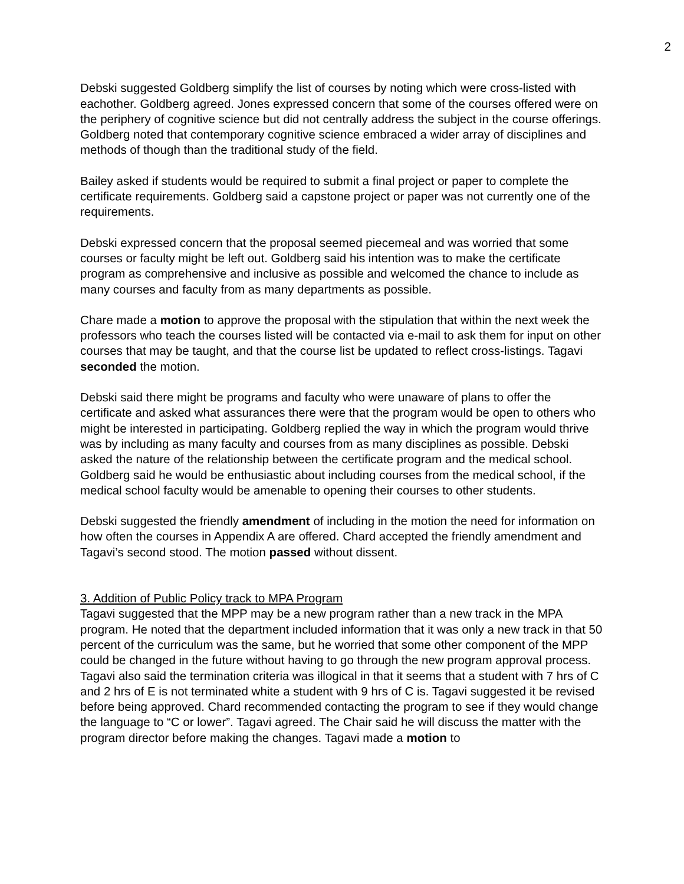2
Debski suggested Goldberg simplify the list of courses by noting which were cross-listed with eachother. Goldberg agreed. Jones expressed concern that some of the courses offered were on the periphery of cognitive science but did not centrally address the subject in the course offerings. Goldberg noted that contemporary cognitive science embraced a wider array of disciplines and methods of though than the traditional study of the field.
Bailey asked if students would be required to submit a final project or paper to complete the certificate requirements. Goldberg said a capstone project or paper was not currently one of the requirements.
Debski expressed concern that the proposal seemed piecemeal and was worried that some courses or faculty might be left out. Goldberg said his intention was to make the certificate program as comprehensive and inclusive as possible and welcomed the chance to include as many courses and faculty from as many departments as possible.
Chare made a motion to approve the proposal with the stipulation that within the next week the professors who teach the courses listed will be contacted via e-mail to ask them for input on other courses that may be taught, and that the course list be updated to reflect cross-listings. Tagavi seconded the motion.
Debski said there might be programs and faculty who were unaware of plans to offer the certificate and asked what assurances there were that the program would be open to others who might be interested in participating. Goldberg replied the way in which the program would thrive was by including as many faculty and courses from as many disciplines as possible. Debski asked the nature of the relationship between the certificate program and the medical school. Goldberg said he would be enthusiastic about including courses from the medical school, if the medical school faculty would be amenable to opening their courses to other students.
Debski suggested the friendly amendment of including in the motion the need for information on how often the courses in Appendix A are offered. Chard accepted the friendly amendment and Tagavi’s second stood. The motion passed without dissent.
3. Addition of Public Policy track to MPA Program
Tagavi suggested that the MPP may be a new program rather than a new track in the MPA program. He noted that the department included information that it was only a new track in that 50 percent of the curriculum was the same, but he worried that some other component of the MPP could be changed in the future without having to go through the new program approval process. Tagavi also said the termination criteria was illogical in that it seems that a student with 7 hrs of C and 2 hrs of E is not terminated white a student with 9 hrs of C is. Tagavi suggested it be revised before being approved. Chard recommended contacting the program to see if they would change the language to “C or lower”. Tagavi agreed. The Chair said he will discuss the matter with the program director before making the changes. Tagavi made a motion to